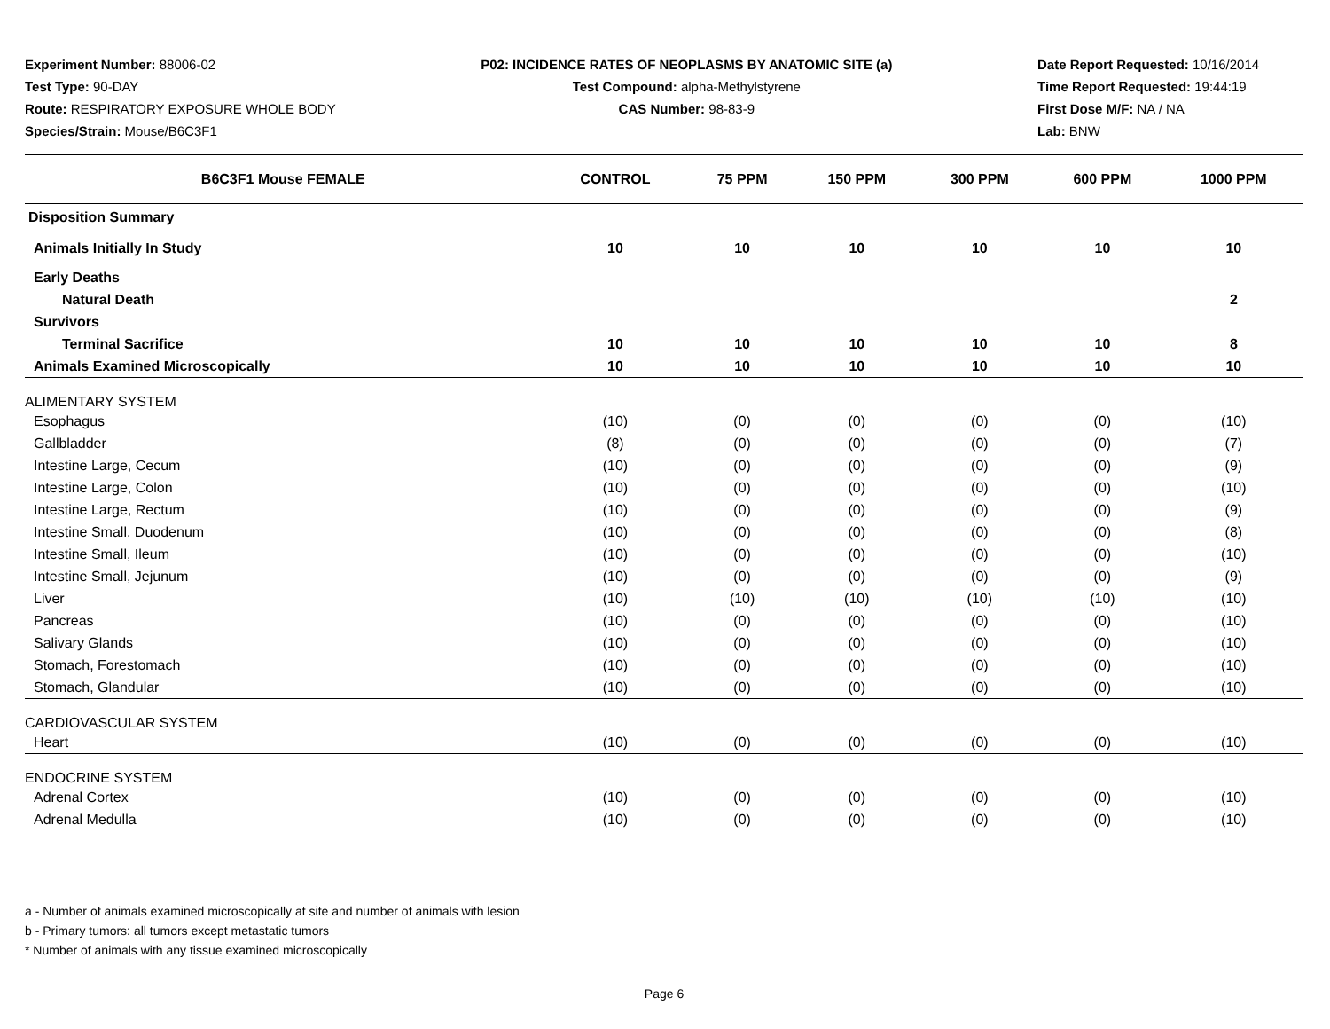Experiment Number: 88006-02
Test Type: 90-DAY
Route: RESPIRATORY EXPOSURE WHOLE BODY
Species/Strain: Mouse/B6C3F1
P02: INCIDENCE RATES OF NEOPLASMS BY ANATOMIC SITE (a)
Test Compound: alpha-Methylstyrene
CAS Number: 98-83-9
Date Report Requested: 10/16/2014
Time Report Requested: 19:44:19
First Dose M/F: NA / NA
Lab: BNW
| B6C3F1 Mouse FEMALE | CONTROL | 75 PPM | 150 PPM | 300 PPM | 600 PPM | 1000 PPM |
| --- | --- | --- | --- | --- | --- | --- |
| Disposition Summary | | | | | | |
| Animals Initially In Study | 10 | 10 | 10 | 10 | 10 | 10 |
| Early Deaths | | | | | | |
| Natural Death | | | | | | 2 |
| Survivors | | | | | | |
| Terminal Sacrifice | 10 | 10 | 10 | 10 | 10 | 8 |
| Animals Examined Microscopically | 10 | 10 | 10 | 10 | 10 | 10 |
| ALIMENTARY SYSTEM | | | | | | |
| Esophagus | (10) | (0) | (0) | (0) | (0) | (10) |
| Gallbladder | (8) | (0) | (0) | (0) | (0) | (7) |
| Intestine Large, Cecum | (10) | (0) | (0) | (0) | (0) | (9) |
| Intestine Large, Colon | (10) | (0) | (0) | (0) | (0) | (10) |
| Intestine Large, Rectum | (10) | (0) | (0) | (0) | (0) | (9) |
| Intestine Small, Duodenum | (10) | (0) | (0) | (0) | (0) | (8) |
| Intestine Small, Ileum | (10) | (0) | (0) | (0) | (0) | (10) |
| Intestine Small, Jejunum | (10) | (0) | (0) | (0) | (0) | (9) |
| Liver | (10) | (10) | (10) | (10) | (10) | (10) |
| Pancreas | (10) | (0) | (0) | (0) | (0) | (10) |
| Salivary Glands | (10) | (0) | (0) | (0) | (0) | (10) |
| Stomach, Forestomach | (10) | (0) | (0) | (0) | (0) | (10) |
| Stomach, Glandular | (10) | (0) | (0) | (0) | (0) | (10) |
| CARDIOVASCULAR SYSTEM | | | | | | |
| Heart | (10) | (0) | (0) | (0) | (0) | (10) |
| ENDOCRINE SYSTEM | | | | | | |
| Adrenal Cortex | (10) | (0) | (0) | (0) | (0) | (10) |
| Adrenal Medulla | (10) | (0) | (0) | (0) | (0) | (10) |
a - Number of animals examined microscopically at site and number of animals with lesion
b - Primary tumors: all tumors except metastatic tumors
* Number of animals with any tissue examined microscopically
Page 6